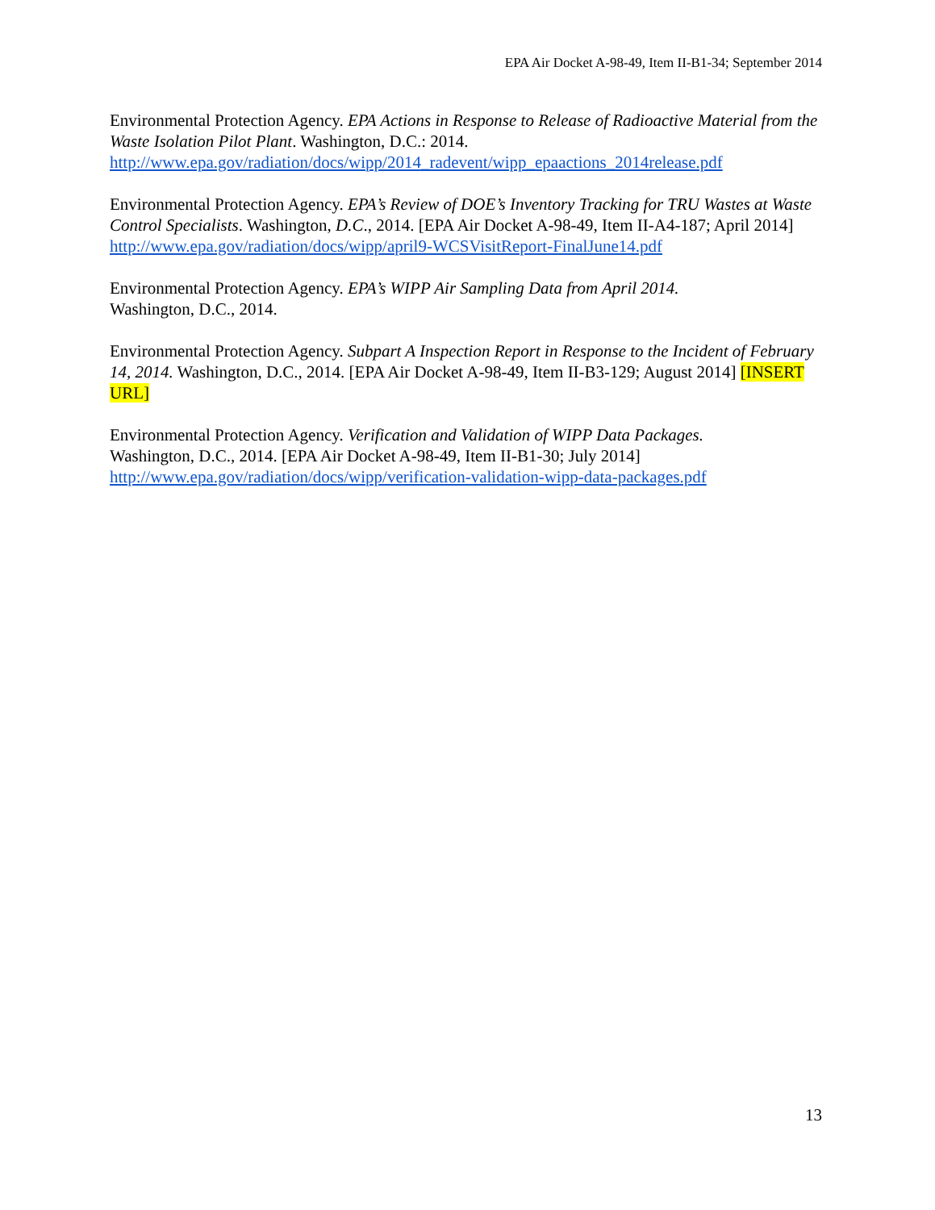EPA Air Docket A-98-49, Item II-B1-34; September 2014
Environmental Protection Agency. EPA Actions in Response to Release of Radioactive Material from the Waste Isolation Pilot Plant. Washington, D.C.: 2014. http://www.epa.gov/radiation/docs/wipp/2014_radevent/wipp_epaactions_2014release.pdf
Environmental Protection Agency. EPA’s Review of DOE’s Inventory Tracking for TRU Wastes at Waste Control Specialists. Washington, D.C., 2014. [EPA Air Docket A-98-49, Item II-A4-187; April 2014] http://www.epa.gov/radiation/docs/wipp/april9-WCSVisitReport-FinalJune14.pdf
Environmental Protection Agency. EPA’s WIPP Air Sampling Data from April 2014.
Washington, D.C., 2014.
Environmental Protection Agency. Subpart A Inspection Report in Response to the Incident of February 14, 2014. Washington, D.C., 2014. [EPA Air Docket A-98-49, Item II-B3-129; August 2014] [INSERT URL]
Environmental Protection Agency. Verification and Validation of WIPP Data Packages.
Washington, D.C., 2014. [EPA Air Docket A-98-49, Item II-B1-30; July 2014] http://www.epa.gov/radiation/docs/wipp/verification-validation-wipp-data-packages.pdf
13